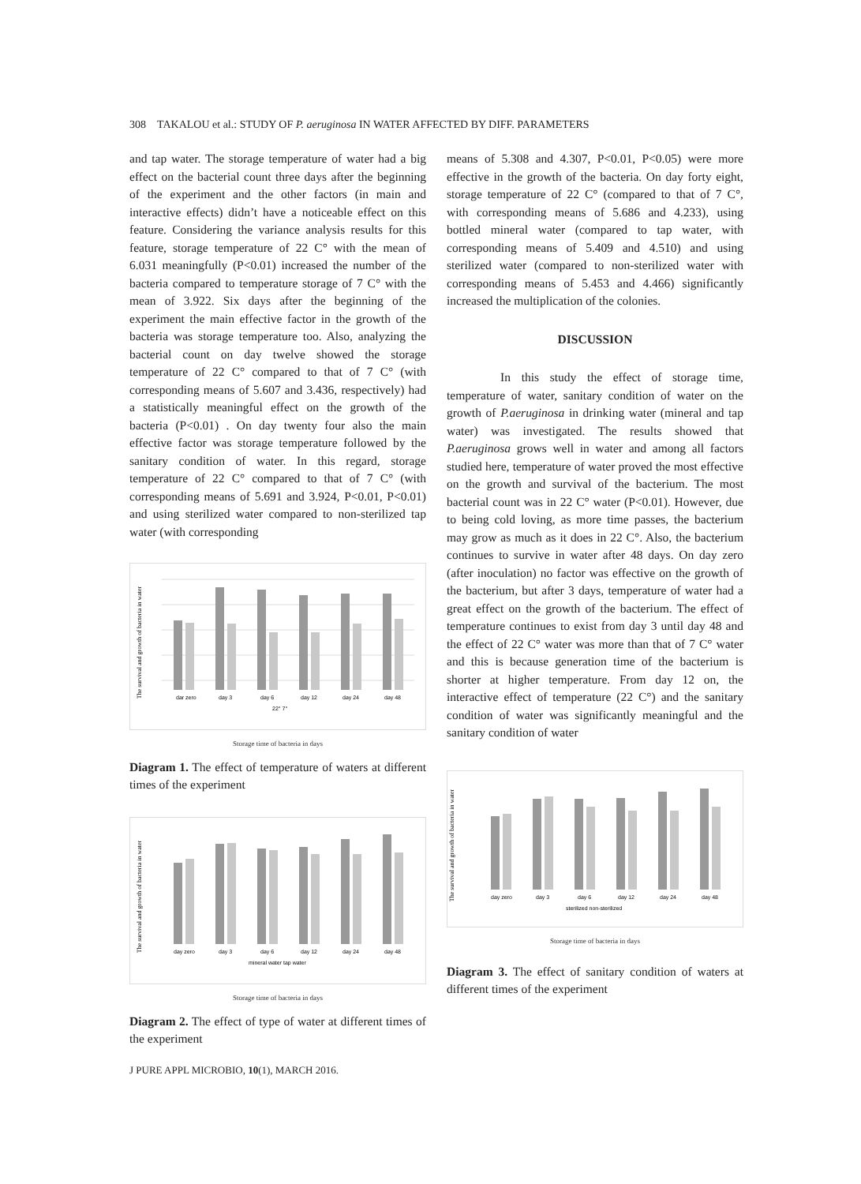308 TAKALOU et al.: STUDY OF P. aeruginosa IN WATER AFFECTED BY DIFF. PARAMETERS
and tap water. The storage temperature of water had a big effect on the bacterial count three days after the beginning of the experiment and the other factors (in main and interactive effects) didn’t have a noticeable effect on this feature. Considering the variance analysis results for this feature, storage temperature of 22 C° with the mean of 6.031 meaningfully (P<0.01) increased the number of the bacteria compared to temperature storage of 7 C° with the mean of 3.922. Six days after the beginning of the experiment the main effective factor in the growth of the bacteria was storage temperature too. Also, analyzing the bacterial count on day twelve showed the storage temperature of 22 C° compared to that of 7 C° (with corresponding means of 5.607 and 3.436, respectively) had a statistically meaningful effect on the growth of the bacteria (P<0.01) . On day twenty four also the main effective factor was storage temperature followed by the sanitary condition of water. In this regard, storage temperature of 22 C° compared to that of 7 C° (with corresponding means of 5.691 and 3.924, P<0.01, P<0.01) and using sterilized water compared to non-sterilized tap water (with corresponding
The survival and growth of bacteria in water
dar zero
day 3
day 6
day 12
day 24
day 48
22° 7°
Storage time of bacteria in days
Diagram 1. The effect of temperature of waters at different times of the experiment
The survival and growth of bacteria in water
day zero
day 3
day 6
day 12
day 24
day 48
mineral water tap water
Storage time of bacteria in days
Diagram 2. The effect of type of water at different times of the experiment
means of 5.308 and 4.307, P<0.01, P<0.05) were more effective in the growth of the bacteria. On day forty eight, storage temperature of 22 C° (compared to that of 7 C°, with corresponding means of 5.686 and 4.233), using bottled mineral water (compared to tap water, with corresponding means of 5.409 and 4.510) and using sterilized water (compared to non-sterilized water with corresponding means of 5.453 and 4.466) significantly increased the multiplication of the colonies.
DISCUSSION
In this study the effect of storage time, temperature of water, sanitary condition of water on the growth of P.aeruginosa in drinking water (mineral and tap water) was investigated. The results showed that P.aeruginosa grows well in water and among all factors studied here, temperature of water proved the most effective on the growth and survival of the bacterium. The most bacterial count was in 22 C° water (P<0.01). However, due to being cold loving, as more time passes, the bacterium may grow as much as it does in 22 C°. Also, the bacterium continues to survive in water after 48 days. On day zero (after inoculation) no factor was effective on the growth of the bacterium, but after 3 days, temperature of water had a great effect on the growth of the bacterium. The effect of temperature continues to exist from day 3 until day 48 and the effect of 22 C° water was more than that of 7 C° water and this is because generation time of the bacterium is shorter at higher temperature. From day 12 on, the interactive effect of temperature (22 C°) and the sanitary condition of water was significantly meaningful and the sanitary condition of water
The survival and growth of bacteria in water
day zero
day 3
day 6
day 12
day 24
day 48
sterilized non-sterilized
Storage time of bacteria in days
Diagram 3. The effect of sanitary condition of waters at different times of the experiment
J PURE APPL MICROBIO, 10(1), MARCH 2016.